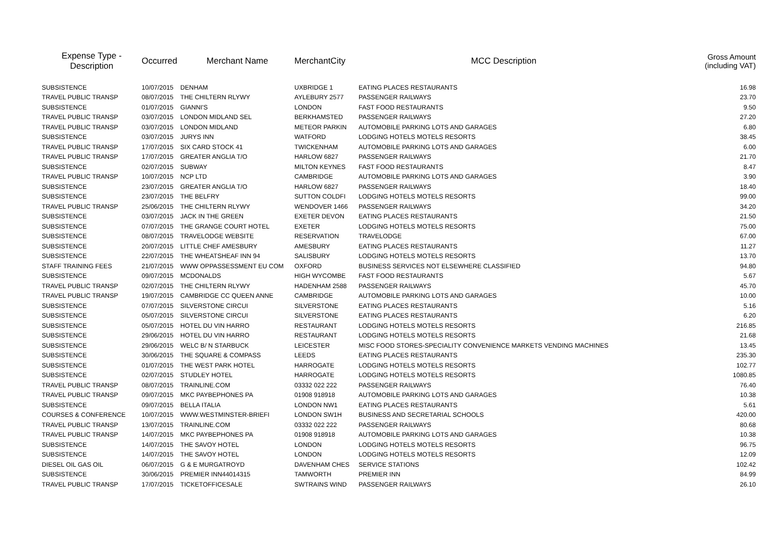| Expense Type - Description | Occurred | Merchant Name | MerchantCity | MCC Description | Gross Amount (including VAT) |
| --- | --- | --- | --- | --- | --- |
| SUBSISTENCE | 10/07/2015 | DENHAM | UXBRIDGE 1 | EATING PLACES RESTAURANTS | 16.98 |
| TRAVEL PUBLIC TRANSP | 08/07/2015 | THE CHILTERN RLYWY | AYLEBURY 2577 | PASSENGER RAILWAYS | 23.70 |
| SUBSISTENCE | 01/07/2015 | GIANNI'S | LONDON | FAST FOOD RESTAURANTS | 9.50 |
| TRAVEL PUBLIC TRANSP | 03/07/2015 | LONDON MIDLAND SEL | BERKHAMSTED | PASSENGER RAILWAYS | 27.20 |
| TRAVEL PUBLIC TRANSP | 03/07/2015 | LONDON MIDLAND | METEOR PARKIN | AUTOMOBILE PARKING LOTS AND GARAGES | 6.80 |
| SUBSISTENCE | 03/07/2015 | JURYS INN | WATFORD | LODGING HOTELS MOTELS RESORTS | 38.45 |
| TRAVEL PUBLIC TRANSP | 17/07/2015 | SIX CARD STOCK 41 | TWICKENHAM | AUTOMOBILE PARKING LOTS AND GARAGES | 6.00 |
| TRAVEL PUBLIC TRANSP | 17/07/2015 | GREATER ANGLIA T/O | HARLOW 6827 | PASSENGER RAILWAYS | 21.70 |
| SUBSISTENCE | 02/07/2015 | SUBWAY | MILTON KEYNES | FAST FOOD RESTAURANTS | 8.47 |
| TRAVEL PUBLIC TRANSP | 10/07/2015 | NCP LTD | CAMBRIDGE | AUTOMOBILE PARKING LOTS AND GARAGES | 3.90 |
| SUBSISTENCE | 23/07/2015 | GREATER ANGLIA T/O | HARLOW 6827 | PASSENGER RAILWAYS | 18.40 |
| SUBSISTENCE | 23/07/2015 | THE BELFRY | SUTTON COLDFI | LODGING HOTELS MOTELS RESORTS | 99.00 |
| TRAVEL PUBLIC TRANSP | 25/06/2015 | THE CHILTERN RLYWY | WENDOVER 1466 | PASSENGER RAILWAYS | 34.20 |
| SUBSISTENCE | 03/07/2015 | JACK IN THE GREEN | EXETER DEVON | EATING PLACES RESTAURANTS | 21.50 |
| SUBSISTENCE | 07/07/2015 | THE GRANGE COURT HOTEL | EXETER | LODGING HOTELS MOTELS RESORTS | 75.00 |
| SUBSISTENCE | 08/07/2015 | TRAVELODGE WEBSITE | RESERVATION | TRAVELODGE | 67.00 |
| SUBSISTENCE | 20/07/2015 | LITTLE CHEF AMESBURY | AMESBURY | EATING PLACES RESTAURANTS | 11.27 |
| SUBSISTENCE | 22/07/2015 | THE WHEATSHEAF INN 94 | SALISBURY | LODGING HOTELS MOTELS RESORTS | 13.70 |
| STAFF TRAINING FEES | 21/07/2015 | WWW OPPASSESSMENT EU COM | OXFORD | BUSINESS SERVICES NOT ELSEWHERE CLASSIFIED | 94.80 |
| SUBSISTENCE | 09/07/2015 | MCDONALDS | HIGH WYCOMBE | FAST FOOD RESTAURANTS | 5.67 |
| TRAVEL PUBLIC TRANSP | 02/07/2015 | THE CHILTERN RLYWY | HADENHAM 2588 | PASSENGER RAILWAYS | 45.70 |
| TRAVEL PUBLIC TRANSP | 19/07/2015 | CAMBRIDGE CC QUEEN ANNE | CAMBRIDGE | AUTOMOBILE PARKING LOTS AND GARAGES | 10.00 |
| SUBSISTENCE | 07/07/2015 | SILVERSTONE CIRCUI | SILVERSTONE | EATING PLACES RESTAURANTS | 5.16 |
| SUBSISTENCE | 05/07/2015 | SILVERSTONE CIRCUI | SILVERSTONE | EATING PLACES RESTAURANTS | 6.20 |
| SUBSISTENCE | 05/07/2015 | HOTEL DU VIN HARRO | RESTAURANT | LODGING HOTELS MOTELS RESORTS | 216.85 |
| SUBSISTENCE | 29/06/2015 | HOTEL DU VIN HARRO | RESTAURANT | LODGING HOTELS MOTELS RESORTS | 21.68 |
| SUBSISTENCE | 29/06/2015 | WELC B/ N STARBUCK | LEICESTER | MISC FOOD STORES-SPECIALITY CONVENIENCE MARKETS VENDING MACHINES | 13.45 |
| SUBSISTENCE | 30/06/2015 | THE SQUARE & COMPASS | LEEDS | EATING PLACES RESTAURANTS | 235.30 |
| SUBSISTENCE | 01/07/2015 | THE WEST PARK HOTEL | HARROGATE | LODGING HOTELS MOTELS RESORTS | 102.77 |
| SUBSISTENCE | 02/07/2015 | STUDLEY HOTEL | HARROGATE | LODGING HOTELS MOTELS RESORTS | 1080.85 |
| TRAVEL PUBLIC TRANSP | 08/07/2015 | TRAINLINE.COM | 03332 022 222 | PASSENGER RAILWAYS | 76.40 |
| TRAVEL PUBLIC TRANSP | 09/07/2015 | MKC PAYBEPHONES PA | 01908 918918 | AUTOMOBILE PARKING LOTS AND GARAGES | 10.38 |
| SUBSISTENCE | 09/07/2015 | BELLA ITALIA | LONDON NW1 | EATING PLACES RESTAURANTS | 5.61 |
| COURSES & CONFERENCE | 10/07/2015 | WWW.WESTMINSTER-BRIEFI | LONDON SW1H | BUSINESS AND SECRETARIAL SCHOOLS | 420.00 |
| TRAVEL PUBLIC TRANSP | 13/07/2015 | TRAINLINE.COM | 03332 022 222 | PASSENGER RAILWAYS | 80.68 |
| TRAVEL PUBLIC TRANSP | 14/07/2015 | MKC PAYBEPHONES PA | 01908 918918 | AUTOMOBILE PARKING LOTS AND GARAGES | 10.38 |
| SUBSISTENCE | 14/07/2015 | THE SAVOY HOTEL | LONDON | LODGING HOTELS MOTELS RESORTS | 96.75 |
| SUBSISTENCE | 14/07/2015 | THE SAVOY HOTEL | LONDON | LODGING HOTELS MOTELS RESORTS | 12.09 |
| DIESEL OIL GAS OIL | 06/07/2015 | G & E MURGATROYD | DAVENHAM CHES | SERVICE STATIONS | 102.42 |
| SUBSISTENCE | 30/06/2015 | PREMIER INN44014315 | TAMWORTH | PREMIER INN | 84.99 |
| TRAVEL PUBLIC TRANSP | 17/07/2015 | TICKETOFFICESALE | SWTRAINS WIND | PASSENGER RAILWAYS | 26.10 |